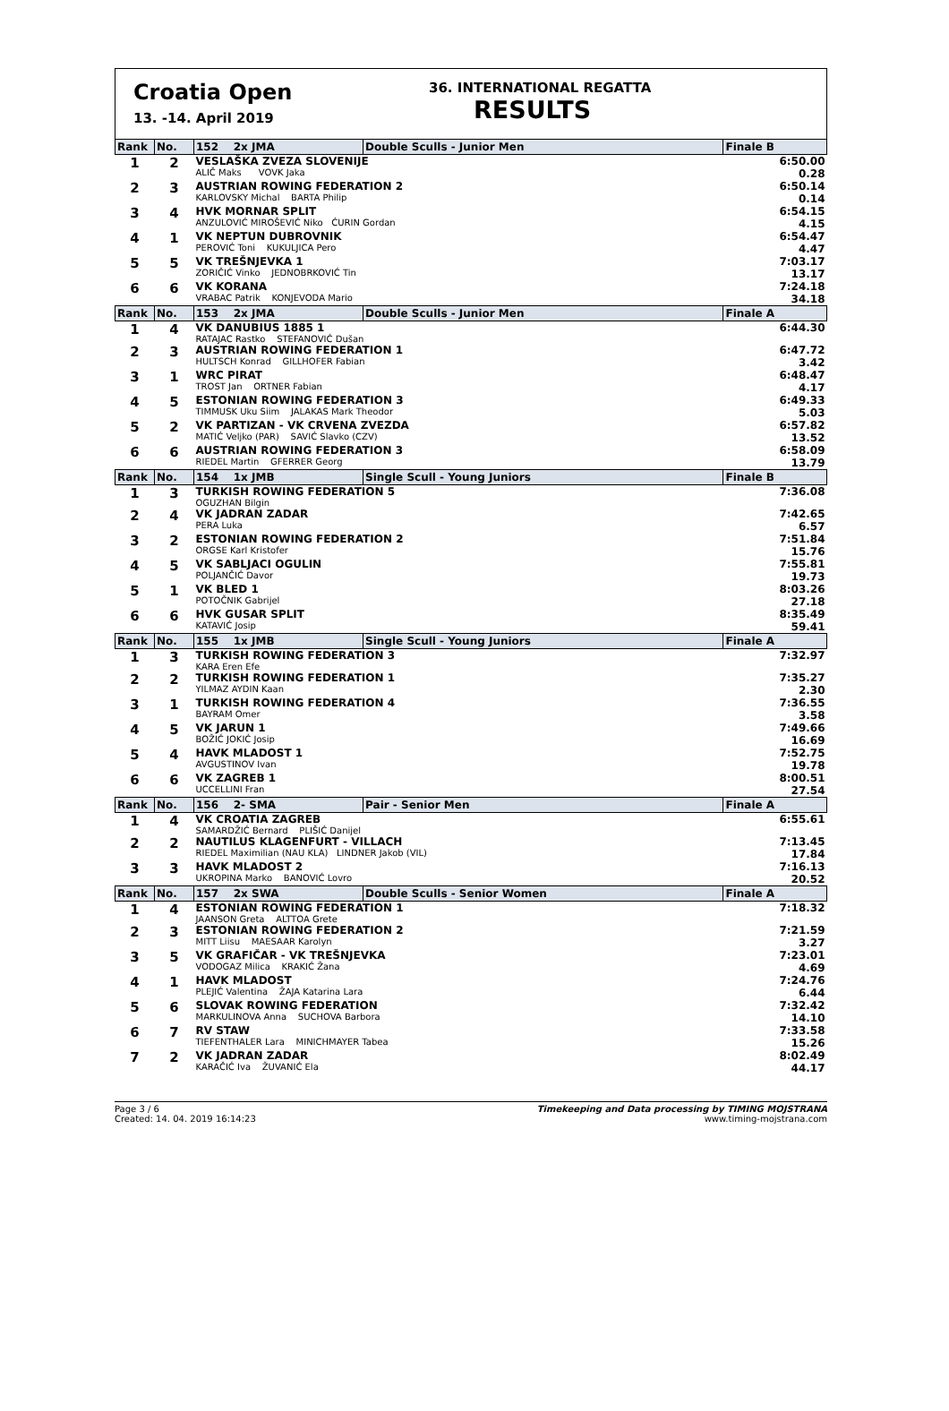Croatia Open
13. -14. April 2019
36. INTERNATIONAL REGATTA
RESULTS
| Rank | No. | 152 2x JMA | Double Sculls - Junior Men | Finale B |
| --- | --- | --- | --- | --- |
| 1 | 2 | VESLAŠKA ZVEZA SLOVENIJE ALIČ Maks VOVK Jaka | | 6:50.00 0.28 |
| 2 | 3 | AUSTRIAN ROWING FEDERATION 2 KARLOVSKY Michal BARTA Philip | | 6:50.14 0.14 |
| 3 | 4 | HVK MORNAR SPLIT ANZULOVIĆ MIROŠEVIĆ Niko ĆURIN Gordan | | 6:54.15 4.15 |
| 4 | 1 | VK NEPTUN DUBROVNIK PEROVIĆ Toni KUKULJICA Pero | | 6:54.47 4.47 |
| 5 | 5 | VK TREŠNJEVKA 1 ZORIČIĆ Vinko JEDNOBRKOVIĆ Tin | | 7:03.17 13.17 |
| 6 | 6 | VK KORANA VRABAC Patrik KONJEVODA Mario | | 7:24.18 34.18 |
| Rank | No. | 153 2x JMA | Double Sculls - Junior Men | Finale A |
| 1 | 4 | VK DANUBIUS 1885 1 RATAJAC Rastko STEFANOVIĆ Dušan | | 6:44.30 |
| 2 | 3 | AUSTRIAN ROWING FEDERATION 1 HULTSCH Konrad GILLHOFER Fabian | | 6:47.72 3.42 |
| 3 | 1 | WRC PIRAT TROST Jan ORTNER Fabian | | 6:48.47 4.17 |
| 4 | 5 | ESTONIAN ROWING FEDERATION 3 TIMMUSK Uku Siim JALAKAS Mark Theodor | | 6:49.33 5.03 |
| 5 | 2 | VK PARTIZAN - VK CRVENA ZVEZDA MATIĆ Veljko (PAR) SAVIĆ Slavko (CZV) | | 6:57.82 13.52 |
| 6 | 6 | AUSTRIAN ROWING FEDERATION 3 RIEDEL Martin GFERRER Georg | | 6:58.09 13.79 |
| Rank | No. | 154 1x JMB | Single Scull - Young Juniors | Finale B |
| 1 | 3 | TURKISH ROWING FEDERATION 5 OGUZHAN Bilgin | | 7:36.08 |
| 2 | 4 | VK JADRAN ZADAR PERA Luka | | 7:42.65 6.57 |
| 3 | 2 | ESTONIAN ROWING FEDERATION 2 ORGSE Karl Kristofer | | 7:51.84 15.76 |
| 4 | 5 | VK SABLJACI OGULIN POLJANČIĆ Davor | | 7:55.81 19.73 |
| 5 | 1 | VK BLED 1 POTOČNIK Gabrijel | | 8:03.26 27.18 |
| 6 | 6 | HVK GUSAR SPLIT KATAVIĆ Josip | | 8:35.49 59.41 |
| Rank | No. | 155 1x JMB | Single Scull - Young Juniors | Finale A |
| 1 | 3 | TURKISH ROWING FEDERATION 3 KARA Eren Efe | | 7:32.97 |
| 2 | 2 | TURKISH ROWING FEDERATION 1 YILMAZ AYDIN Kaan | | 7:35.27 2.30 |
| 3 | 1 | TURKISH ROWING FEDERATION 4 BAYRAM Omer | | 7:36.55 3.58 |
| 4 | 5 | VK JARUN 1 BOŽIĆ JOKIĆ Josip | | 7:49.66 16.69 |
| 5 | 4 | HAVK MLADOST 1 AVGUSTINOV Ivan | | 7:52.75 19.78 |
| 6 | 6 | VK ZAGREB 1 UCCELLINI Fran | | 8:00.51 27.54 |
| Rank | No. | 156 2- SMA | Pair - Senior Men | Finale A |
| 1 | 4 | VK CROATIA ZAGREB SAMARDŽIĆ Bernard PLIŠIĆ Danijel | | 6:55.61 |
| 2 | 2 | NAUTILUS KLAGENFURT - VILLACH RIEDEL Maximilian (NAU KLA) LINDNER Jakob (VIL) | | 7:13.45 17.84 |
| 3 | 3 | HAVK MLADOST 2 UKROPINA Marko BANOVIĆ Lovro | | 7:16.13 20.52 |
| Rank | No. | 157 2x SWA | Double Sculls - Senior Women | Finale A |
| 1 | 4 | ESTONIAN ROWING FEDERATION 1 JAANSON Greta ALTTOA Grete | | 7:18.32 |
| 2 | 3 | ESTONIAN ROWING FEDERATION 2 MITT Liisu MAESAAR Karolyn | | 7:21.59 3.27 |
| 3 | 5 | VK GRAFIČAR - VK TREŠNJEVKA VODOGAZ Milica KRAKIĆ Žana | | 7:23.01 4.69 |
| 4 | 1 | HAVK MLADOST PLEJIĆ Valentina ŽAJA Katarina Lara | | 7:24.76 6.44 |
| 5 | 6 | SLOVAK ROWING FEDERATION MARKULINOVA Anna SUCHOVA Barbora | | 7:32.42 14.10 |
| 6 | 7 | RV STAW TIEFENTHALER Lara MINICHMAYER Tabea | | 7:33.58 15.26 |
| 7 | 2 | VK JADRAN ZADAR KARAČIĆ Iva ŽUVANIĆ Ela | | 8:02.49 44.17 |
Page 3 / 6
Created: 14. 04. 2019 16:14:23
Timekeeping and Data processing by TIMING MOJSTRANA
www.timing-mojstrana.com